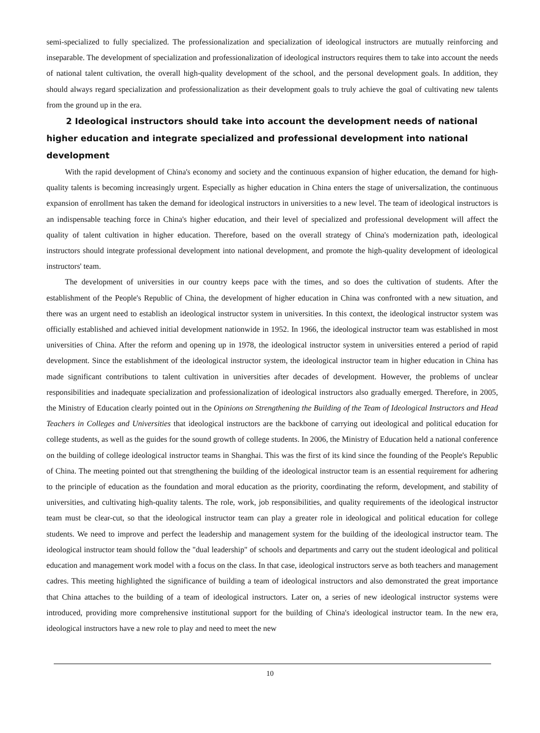semi-specialized to fully specialized. The professionalization and specialization of ideological instructors are mutually reinforcing and inseparable. The development of specialization and professionalization of ideological instructors requires them to take into account the needs of national talent cultivation, the overall high-quality development of the school, and the personal development goals. In addition, they should always regard specialization and professionalization as their development goals to truly achieve the goal of cultivating new talents from the ground up in the era.
2 Ideological instructors should take into account the development needs of national higher education and integrate specialized and professional development into national development
With the rapid development of China's economy and society and the continuous expansion of higher education, the demand for high-quality talents is becoming increasingly urgent. Especially as higher education in China enters the stage of universalization, the continuous expansion of enrollment has taken the demand for ideological instructors in universities to a new level. The team of ideological instructors is an indispensable teaching force in China's higher education, and their level of specialized and professional development will affect the quality of talent cultivation in higher education. Therefore, based on the overall strategy of China's modernization path, ideological instructors should integrate professional development into national development, and promote the high-quality development of ideological instructors' team.
The development of universities in our country keeps pace with the times, and so does the cultivation of students. After the establishment of the People's Republic of China, the development of higher education in China was confronted with a new situation, and there was an urgent need to establish an ideological instructor system in universities. In this context, the ideological instructor system was officially established and achieved initial development nationwide in 1952. In 1966, the ideological instructor team was established in most universities of China. After the reform and opening up in 1978, the ideological instructor system in universities entered a period of rapid development. Since the establishment of the ideological instructor system, the ideological instructor team in higher education in China has made significant contributions to talent cultivation in universities after decades of development. However, the problems of unclear responsibilities and inadequate specialization and professionalization of ideological instructors also gradually emerged. Therefore, in 2005, the Ministry of Education clearly pointed out in the Opinions on Strengthening the Building of the Team of Ideological Instructors and Head Teachers in Colleges and Universities that ideological instructors are the backbone of carrying out ideological and political education for college students, as well as the guides for the sound growth of college students. In 2006, the Ministry of Education held a national conference on the building of college ideological instructor teams in Shanghai. This was the first of its kind since the founding of the People's Republic of China. The meeting pointed out that strengthening the building of the ideological instructor team is an essential requirement for adhering to the principle of education as the foundation and moral education as the priority, coordinating the reform, development, and stability of universities, and cultivating high-quality talents. The role, work, job responsibilities, and quality requirements of the ideological instructor team must be clear-cut, so that the ideological instructor team can play a greater role in ideological and political education for college students. We need to improve and perfect the leadership and management system for the building of the ideological instructor team. The ideological instructor team should follow the "dual leadership" of schools and departments and carry out the student ideological and political education and management work model with a focus on the class. In that case, ideological instructors serve as both teachers and management cadres. This meeting highlighted the significance of building a team of ideological instructors and also demonstrated the great importance that China attaches to the building of a team of ideological instructors. Later on, a series of new ideological instructor systems were introduced, providing more comprehensive institutional support for the building of China's ideological instructor team. In the new era, ideological instructors have a new role to play and need to meet the new
10